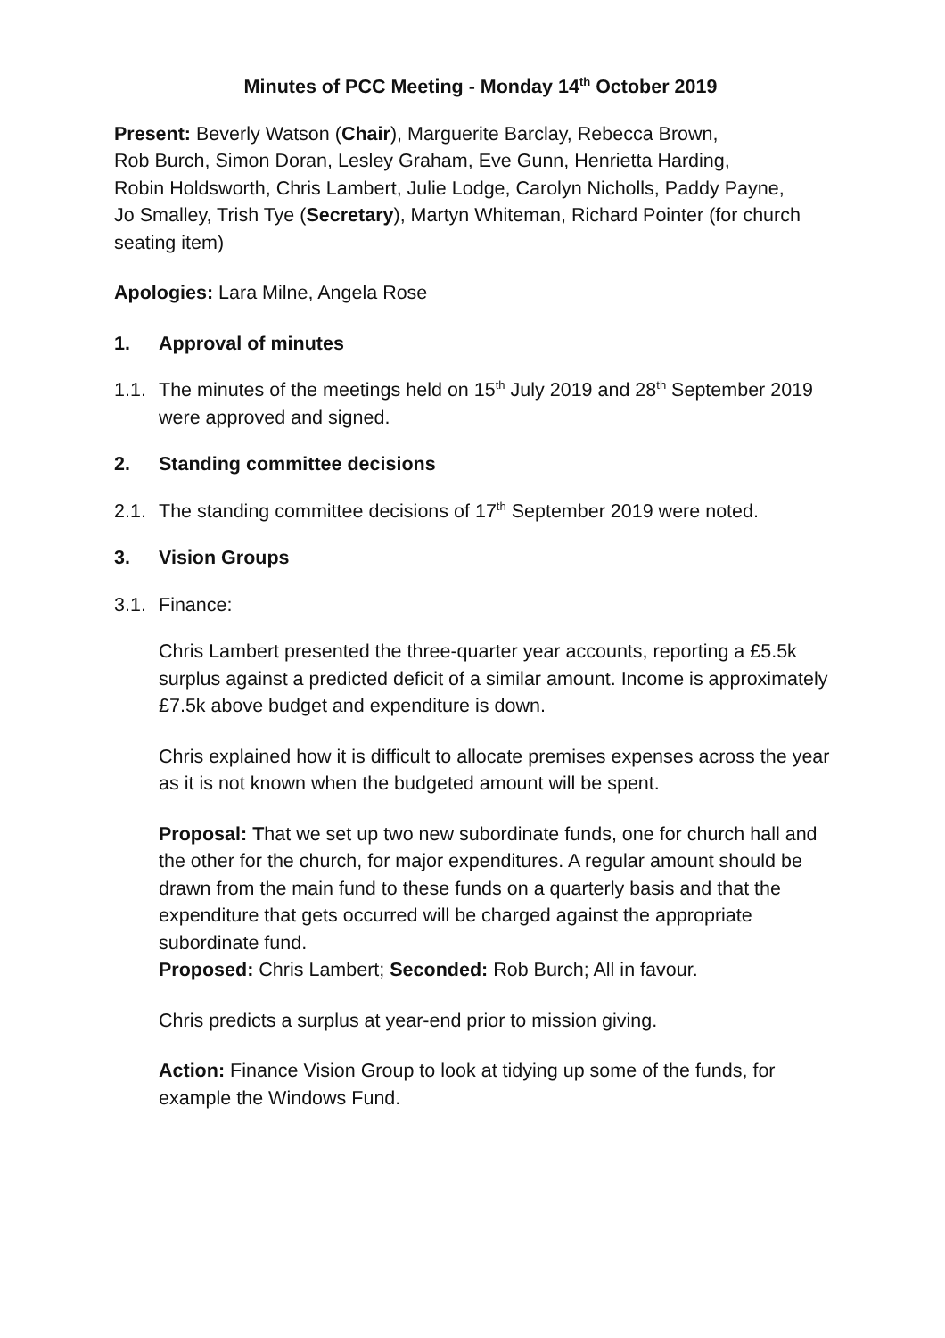Minutes of PCC Meeting - Monday 14<sup>th</sup> October 2019
Present: Beverly Watson (Chair), Marguerite Barclay, Rebecca Brown,
Rob Burch, Simon Doran, Lesley Graham, Eve Gunn, Henrietta Harding,
Robin Holdsworth, Chris Lambert, Julie Lodge, Carolyn Nicholls, Paddy Payne,
Jo Smalley, Trish Tye (Secretary), Martyn Whiteman, Richard Pointer (for church seating item)
Apologies: Lara Milne, Angela Rose
1. Approval of minutes
1.1. The minutes of the meetings held on 15<sup>th</sup> July 2019 and 28<sup>th</sup> September 2019 were approved and signed.
2. Standing committee decisions
2.1. The standing committee decisions of 17<sup>th</sup> September 2019 were noted.
3. Vision Groups
3.1. Finance:
Chris Lambert presented the three-quarter year accounts, reporting a £5.5k surplus against a predicted deficit of a similar amount. Income is approximately £7.5k above budget and expenditure is down.
Chris explained how it is difficult to allocate premises expenses across the year as it is not known when the budgeted amount will be spent.
Proposal: That we set up two new subordinate funds, one for church hall and the other for the church, for major expenditures. A regular amount should be drawn from the main fund to these funds on a quarterly basis and that the expenditure that gets occurred will be charged against the appropriate subordinate fund.
Proposed: Chris Lambert; Seconded: Rob Burch; All in favour.
Chris predicts a surplus at year-end prior to mission giving.
Action: Finance Vision Group to look at tidying up some of the funds, for example the Windows Fund.